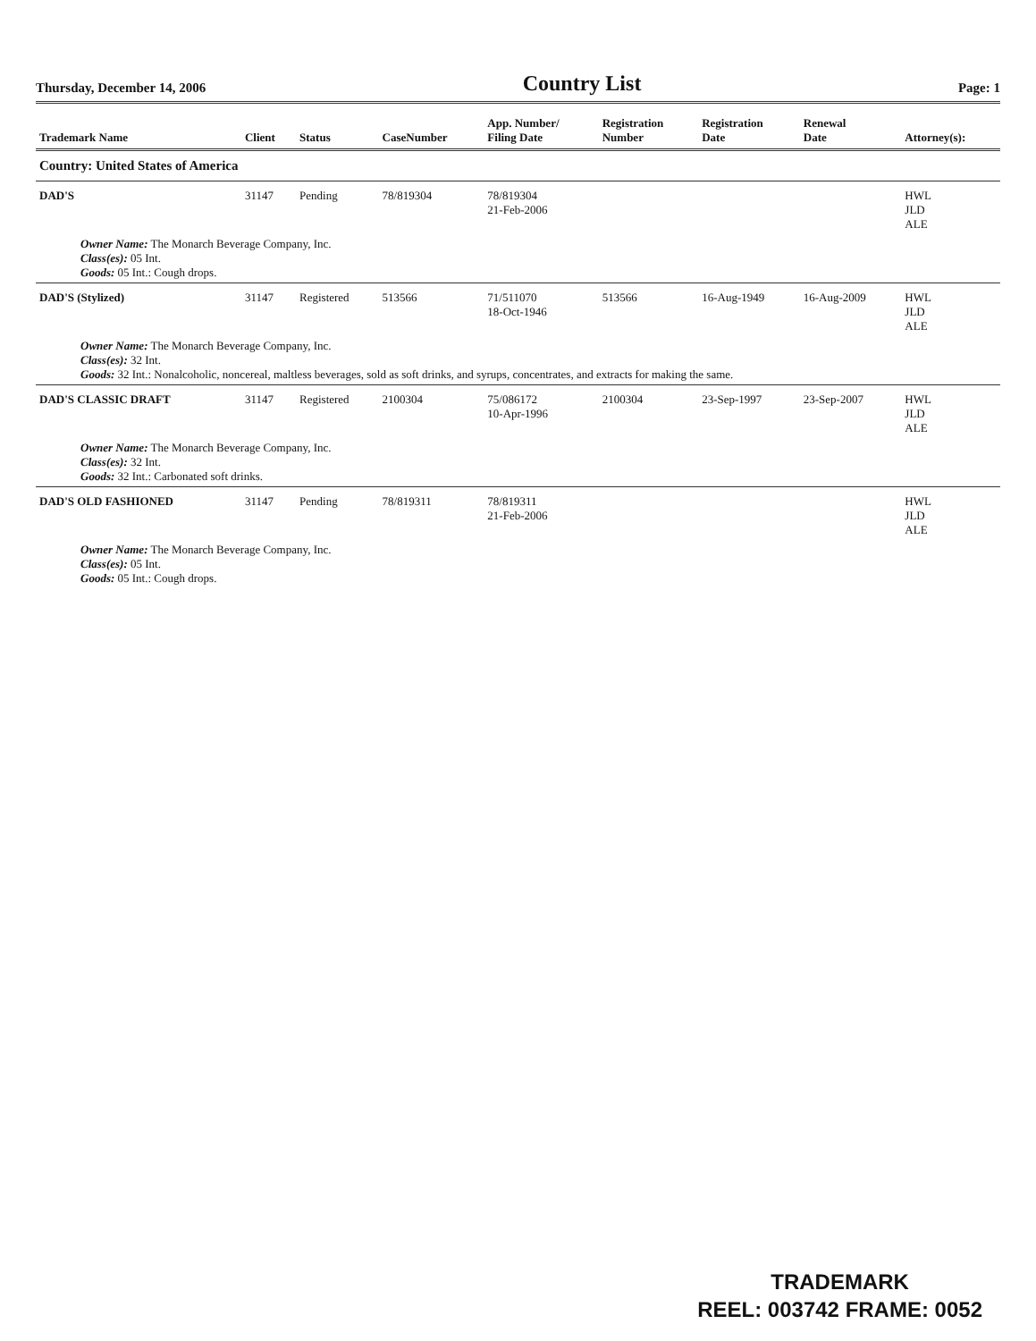Thursday, December 14, 2006 Country List Page: 1
| Trademark Name | Client | Status | CaseNumber | App. Number/ Filing Date | Registration Number | Registration Date | Renewal Date | Attorney(s): |
| --- | --- | --- | --- | --- | --- | --- | --- | --- |
| Country: United States of America | | | | | | | | |
| DAD'S | 31147 | Pending | 78/819304 | 78/819304 21-Feb-2006 | | | | HWL JLD ALE |
| Owner Name: The Monarch Beverage Company, Inc. Class(es): 05 Int. Goods: 05 Int.: Cough drops. | | | | | | | | |
| DAD'S (Stylized) | 31147 | Registered | 513566 | 71/511070 18-Oct-1946 | 513566 | 16-Aug-1949 | 16-Aug-2009 | HWL JLD ALE |
| Owner Name: The Monarch Beverage Company, Inc. Class(es): 32 Int. Goods: 32 Int.: Nonalcoholic, noncereal, maltless beverages, sold as soft drinks, and syrups, concentrates, and extracts for making the same. | | | | | | | | |
| DAD'S CLASSIC DRAFT | 31147 | Registered | 2100304 | 75/086172 10-Apr-1996 | 2100304 | 23-Sep-1997 | 23-Sep-2007 | HWL JLD ALE |
| Owner Name: The Monarch Beverage Company, Inc. Class(es): 32 Int. Goods: 32 Int.: Carbonated soft drinks. | | | | | | | | |
| DAD'S OLD FASHIONED | 31147 | Pending | 78/819311 | 78/819311 21-Feb-2006 | | | | HWL JLD ALE |
| Owner Name: The Monarch Beverage Company, Inc. Class(es): 05 Int. Goods: 05 Int.: Cough drops. | | | | | | | | |
TRADEMARK
REEL: 003742 FRAME: 0052